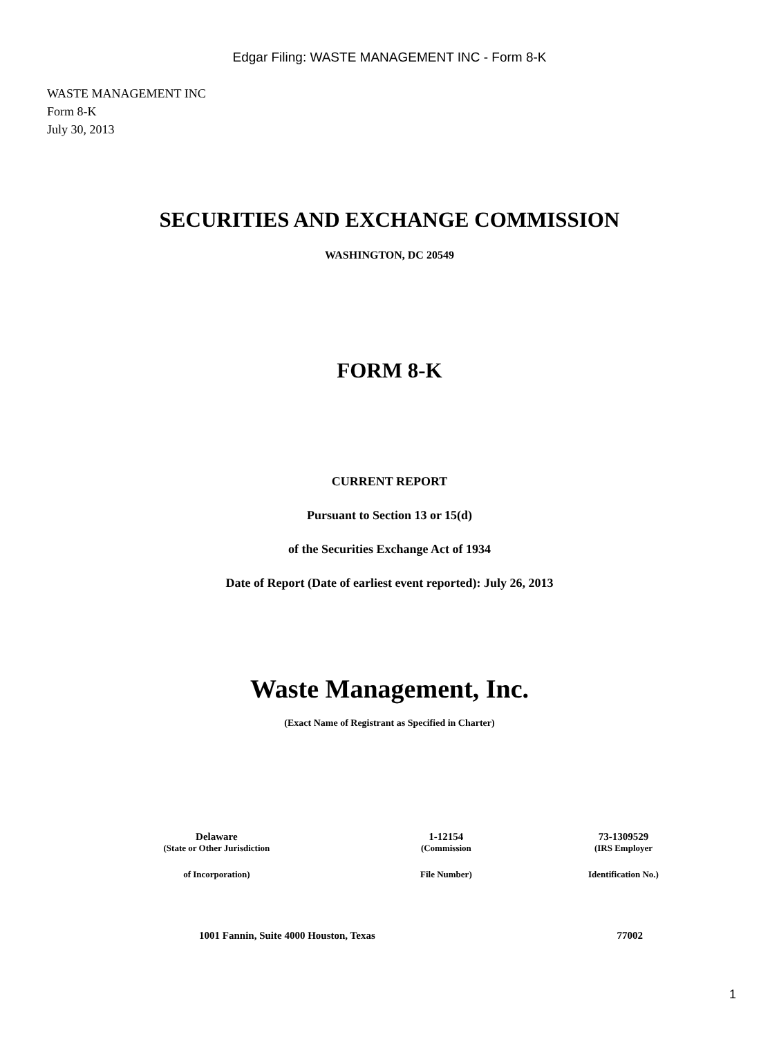Edgar Filing: WASTE MANAGEMENT INC - Form 8-K
WASTE MANAGEMENT INC
Form 8-K
July 30, 2013
SECURITIES AND EXCHANGE COMMISSION
WASHINGTON, DC 20549
FORM 8-K
CURRENT REPORT
Pursuant to Section 13 or 15(d)
of the Securities Exchange Act of 1934
Date of Report (Date of earliest event reported): July 26, 2013
Waste Management, Inc.
(Exact Name of Registrant as Specified in Charter)
| Delaware | 1-12154 | 73-1309529 |
| (State or Other Jurisdiction | (Commission | (IRS Employer |
| of Incorporation) | File Number) | Identification No.) |
| 1001 Fannin, Suite 4000 Houston, Texas | 77002 |
1